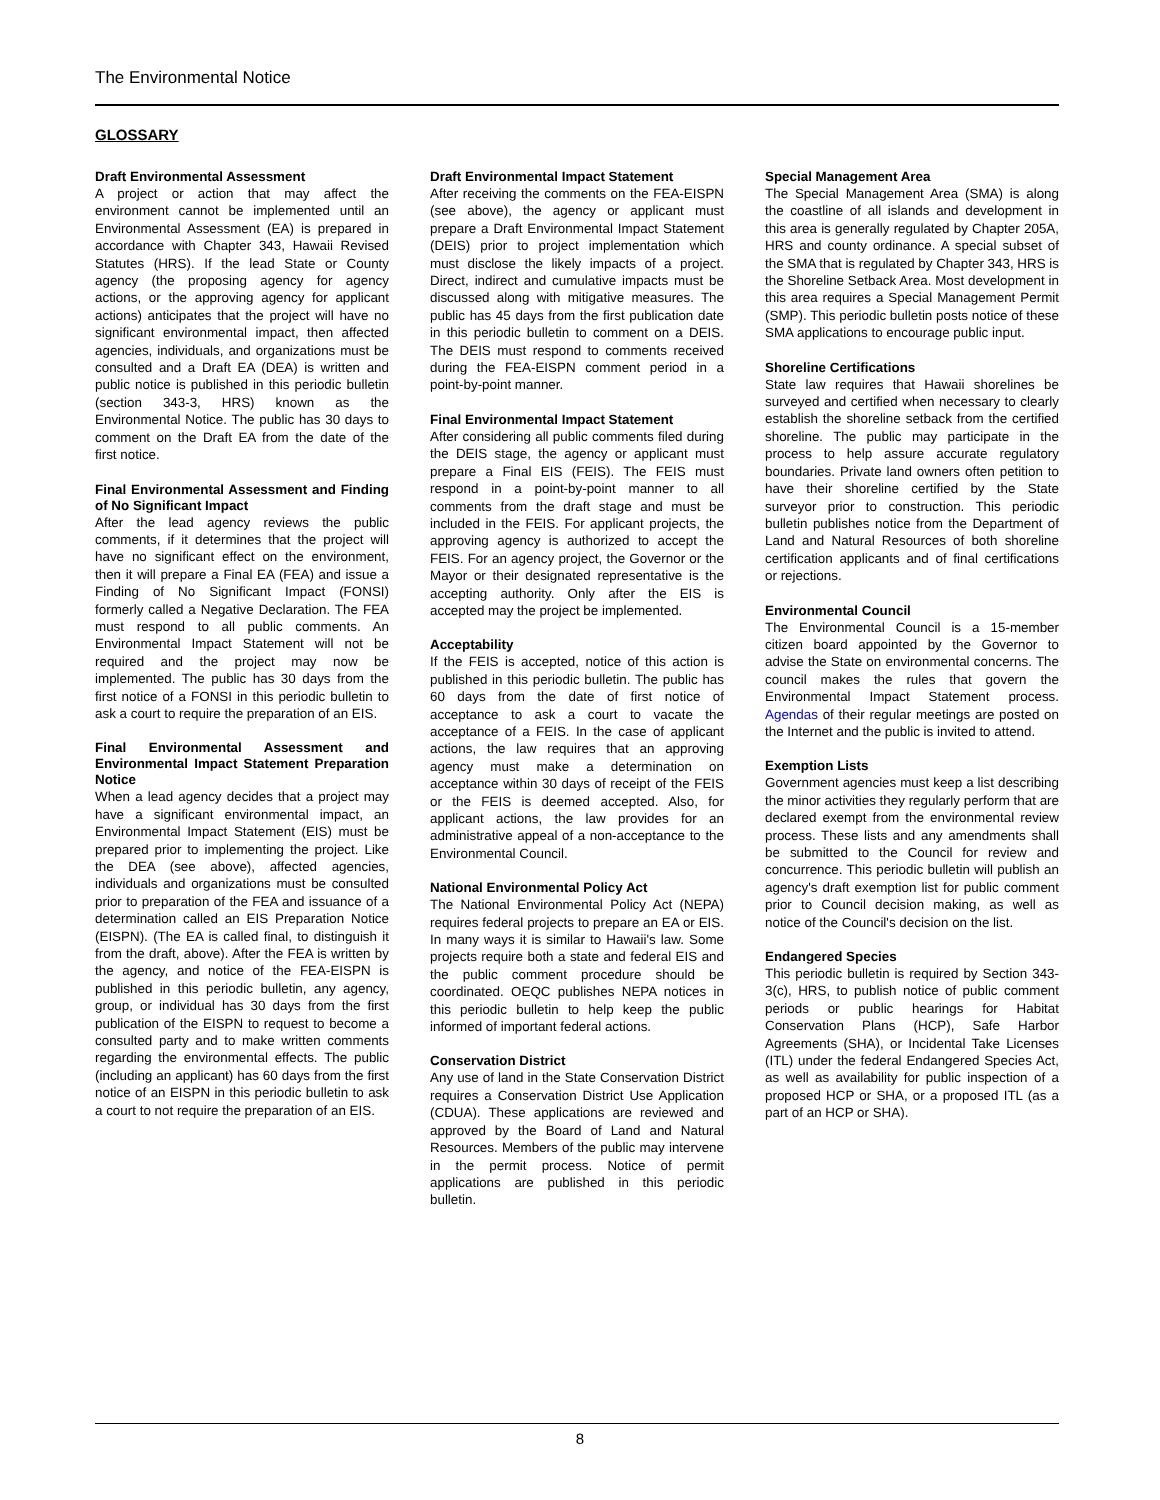The Environmental Notice
GLOSSARY
Draft Environmental Assessment
A project or action that may affect the environment cannot be implemented until an Environmental Assessment (EA) is prepared in accordance with Chapter 343, Hawaii Revised Statutes (HRS). If the lead State or County agency (the proposing agency for agency actions, or the approving agency for applicant actions) anticipates that the project will have no significant environmental impact, then affected agencies, individuals, and organizations must be consulted and a Draft EA (DEA) is written and public notice is published in this periodic bulletin (section 343-3, HRS) known as the Environmental Notice. The public has 30 days to comment on the Draft EA from the date of the first notice.
Final Environmental Assessment and Finding of No Significant Impact
After the lead agency reviews the public comments, if it determines that the project will have no significant effect on the environment, then it will prepare a Final EA (FEA) and issue a Finding of No Significant Impact (FONSI) formerly called a Negative Declaration. The FEA must respond to all public comments. An Environmental Impact Statement will not be required and the project may now be implemented. The public has 30 days from the first notice of a FONSI in this periodic bulletin to ask a court to require the preparation of an EIS.
Final Environmental Assessment and Environmental Impact Statement Preparation Notice
When a lead agency decides that a project may have a significant environmental impact, an Environmental Impact Statement (EIS) must be prepared prior to implementing the project. Like the DEA (see above), affected agencies, individuals and organizations must be consulted prior to preparation of the FEA and issuance of a determination called an EIS Preparation Notice (EISPN). (The EA is called final, to distinguish it from the draft, above). After the FEA is written by the agency, and notice of the FEA-EISPN is published in this periodic bulletin, any agency, group, or individual has 30 days from the first publication of the EISPN to request to become a consulted party and to make written comments regarding the environmental effects. The public (including an applicant) has 60 days from the first notice of an EISPN in this periodic bulletin to ask a court to not require the preparation of an EIS.
Draft Environmental Impact Statement
After receiving the comments on the FEA-EISPN (see above), the agency or applicant must prepare a Draft Environmental Impact Statement (DEIS) prior to project implementation which must disclose the likely impacts of a project. Direct, indirect and cumulative impacts must be discussed along with mitigative measures. The public has 45 days from the first publication date in this periodic bulletin to comment on a DEIS. The DEIS must respond to comments received during the FEA-EISPN comment period in a point-by-point manner.
Final Environmental Impact Statement
After considering all public comments filed during the DEIS stage, the agency or applicant must prepare a Final EIS (FEIS). The FEIS must respond in a point-by-point manner to all comments from the draft stage and must be included in the FEIS. For applicant projects, the approving agency is authorized to accept the FEIS. For an agency project, the Governor or the Mayor or their designated representative is the accepting authority. Only after the EIS is accepted may the project be implemented.
Acceptability
If the FEIS is accepted, notice of this action is published in this periodic bulletin. The public has 60 days from the date of first notice of acceptance to ask a court to vacate the acceptance of a FEIS. In the case of applicant actions, the law requires that an approving agency must make a determination on acceptance within 30 days of receipt of the FEIS or the FEIS is deemed accepted. Also, for applicant actions, the law provides for an administrative appeal of a non-acceptance to the Environmental Council.
National Environmental Policy Act
The National Environmental Policy Act (NEPA) requires federal projects to prepare an EA or EIS. In many ways it is similar to Hawaii's law. Some projects require both a state and federal EIS and the public comment procedure should be coordinated. OEQC publishes NEPA notices in this periodic bulletin to help keep the public informed of important federal actions.
Conservation District
Any use of land in the State Conservation District requires a Conservation District Use Application (CDUA). These applications are reviewed and approved by the Board of Land and Natural Resources. Members of the public may intervene in the permit process. Notice of permit applications are published in this periodic bulletin.
Special Management Area
The Special Management Area (SMA) is along the coastline of all islands and development in this area is generally regulated by Chapter 205A, HRS and county ordinance. A special subset of the SMA that is regulated by Chapter 343, HRS is the Shoreline Setback Area. Most development in this area requires a Special Management Permit (SMP). This periodic bulletin posts notice of these SMA applications to encourage public input.
Shoreline Certifications
State law requires that Hawaii shorelines be surveyed and certified when necessary to clearly establish the shoreline setback from the certified shoreline. The public may participate in the process to help assure accurate regulatory boundaries. Private land owners often petition to have their shoreline certified by the State surveyor prior to construction. This periodic bulletin publishes notice from the Department of Land and Natural Resources of both shoreline certification applicants and of final certifications or rejections.
Environmental Council
The Environmental Council is a 15-member citizen board appointed by the Governor to advise the State on environmental concerns. The council makes the rules that govern the Environmental Impact Statement process. Agendas of their regular meetings are posted on the Internet and the public is invited to attend.
Exemption Lists
Government agencies must keep a list describing the minor activities they regularly perform that are declared exempt from the environmental review process. These lists and any amendments shall be submitted to the Council for review and concurrence. This periodic bulletin will publish an agency's draft exemption list for public comment prior to Council decision making, as well as notice of the Council's decision on the list.
Endangered Species
This periodic bulletin is required by Section 343-3(c), HRS, to publish notice of public comment periods or public hearings for Habitat Conservation Plans (HCP), Safe Harbor Agreements (SHA), or Incidental Take Licenses (ITL) under the federal Endangered Species Act, as well as availability for public inspection of a proposed HCP or SHA, or a proposed ITL (as a part of an HCP or SHA).
8